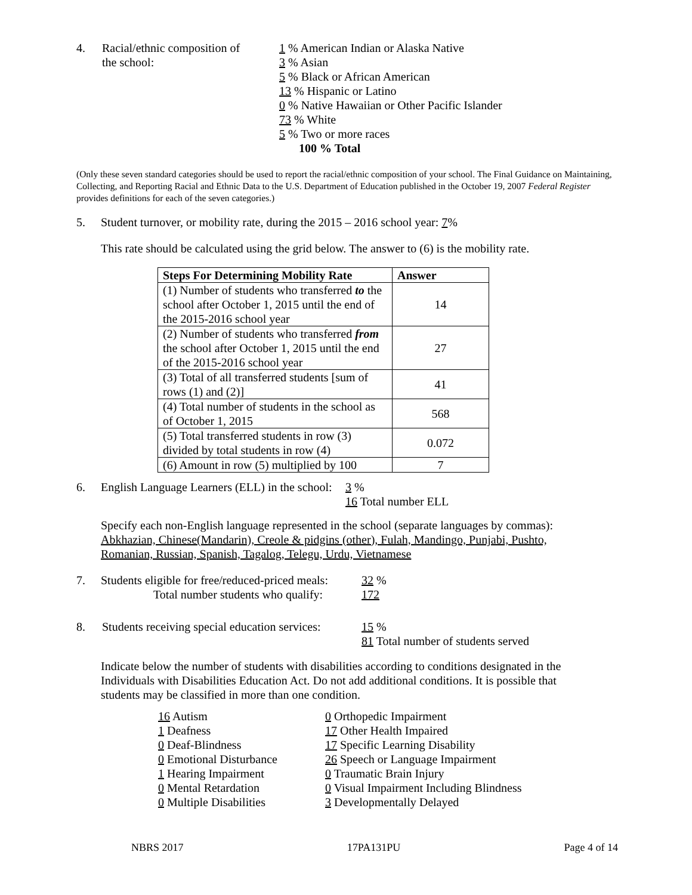4. Racial/ethnic composition of
the school:
1 % American Indian or Alaska Native
3 % Asian
5 % Black or African American
13 % Hispanic or Latino
0 % Native Hawaiian or Other Pacific Islander
73 % White
5 % Two or more races
100 % Total
(Only these seven standard categories should be used to report the racial/ethnic composition of your school. The Final Guidance on Maintaining, Collecting, and Reporting Racial and Ethnic Data to the U.S. Department of Education published in the October 19, 2007 Federal Register provides definitions for each of the seven categories.)
5. Student turnover, or mobility rate, during the 2015 – 2016 school year: 7%
This rate should be calculated using the grid below. The answer to (6) is the mobility rate.
| Steps For Determining Mobility Rate | Answer |
| --- | --- |
| (1) Number of students who transferred to the school after October 1, 2015 until the end of the 2015-2016 school year | 14 |
| (2) Number of students who transferred from the school after October 1, 2015 until the end of the 2015-2016 school year | 27 |
| (3) Total of all transferred students [sum of rows (1) and (2)] | 41 |
| (4) Total number of students in the school as of October 1, 2015 | 568 |
| (5) Total transferred students in row (3) divided by total students in row (4) | 0.072 |
| (6) Amount in row (5) multiplied by 100 | 7 |
6. English Language Learners (ELL) in the school:
3 %
16 Total number ELL
Specify each non-English language represented in the school (separate languages by commas):
Abkhazian, Chinese(Mandarin), Creole & pidgins (other), Fulah, Mandingo, Punjabi, Pushto, Romanian, Russian, Spanish, Tagalog, Telegu, Urdu, Vietnamese
7. Students eligible for free/reduced-priced meals:
Total number students who qualify:
32 %
172
8. Students receiving special education services:
15 %
81 Total number of students served
Indicate below the number of students with disabilities according to conditions designated in the Individuals with Disabilities Education Act. Do not add additional conditions. It is possible that students may be classified in more than one condition.
16 Autism
1 Deafness
0 Deaf-Blindness
0 Emotional Disturbance
1 Hearing Impairment
0 Mental Retardation
0 Multiple Disabilities
0 Orthopedic Impairment
17 Other Health Impaired
17 Specific Learning Disability
26 Speech or Language Impairment
0 Traumatic Brain Injury
0 Visual Impairment Including Blindness
3 Developmentally Delayed
NBRS 2017 17PA131PU Page 4 of 14